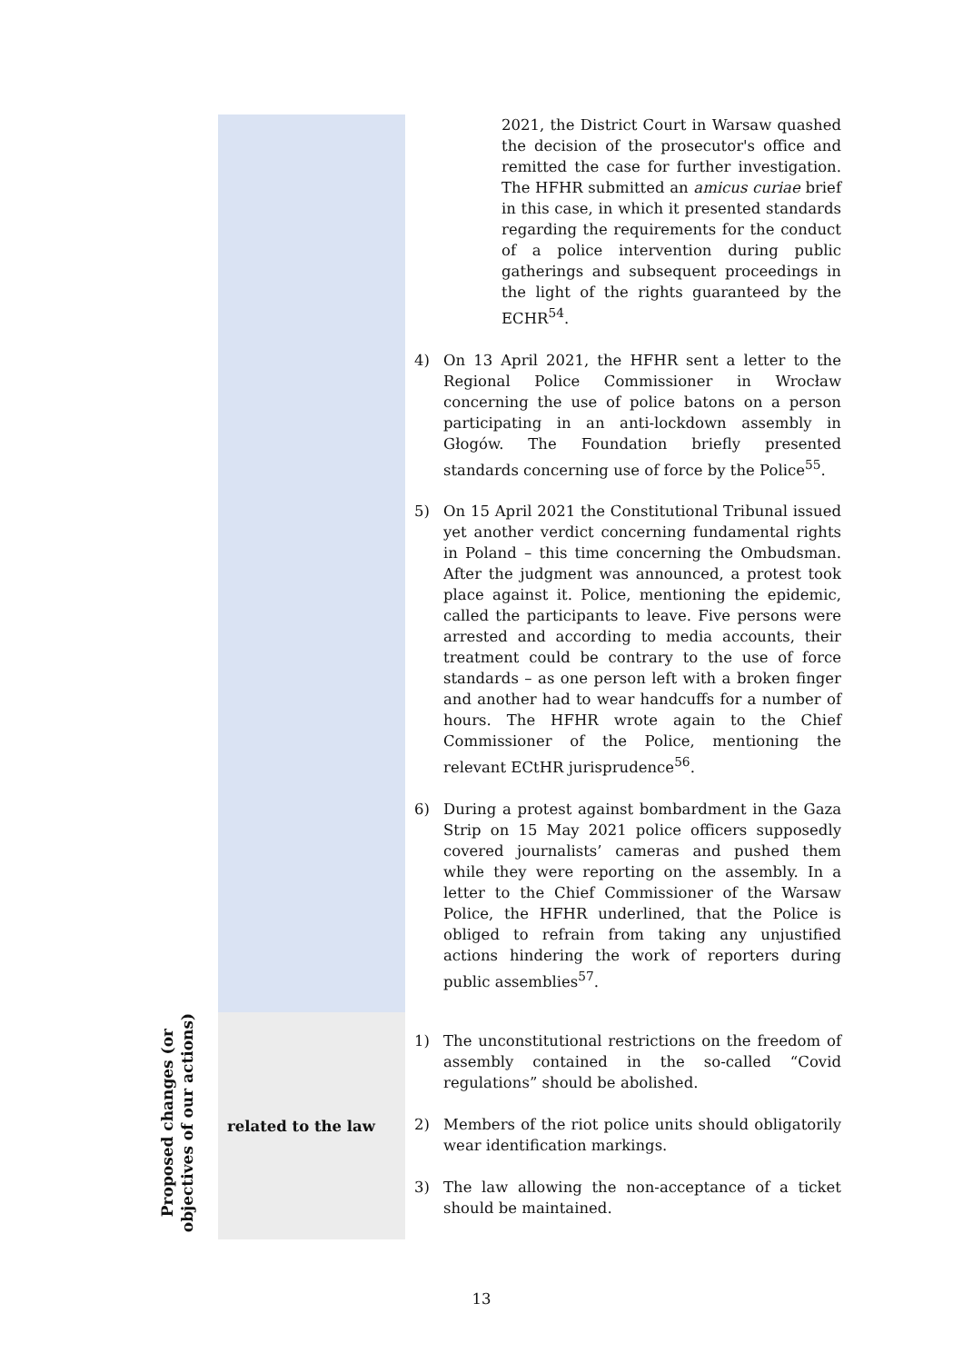| | | 2021, the District Court in Warsaw quashed the decision of the prosecutor's office and remitted the case for further investigation. The HFHR submitted an amicus curiae brief in this case, in which it presented standards regarding the requirements for the conduct of a police intervention during public gatherings and subsequent proceedings in the light of the rights guaranteed by the ECHR<sup>54</sup>. 4) On 13 April 2021, the HFHR sent a letter to the Regional Police Commissioner in Wrocław concerning the use of police batons on a person participating in an anti-lockdown assembly in Głogów. The Foundation briefly presented standards concerning use of force by the Police<sup>55</sup>. 5) On 15 April 2021 the Constitutional Tribunal issued yet another verdict concerning fundamental rights in Poland – this time concerning the Ombudsman. After the judgment was announced, a protest took place against it. Police, mentioning the epidemic, called the participants to leave. Five persons were arrested and according to media accounts, their treatment could be contrary to the use of force standards – as one person left with a broken finger and another had to wear handcuffs for a number of hours. The HFHR wrote again to the Chief Commissioner of the Police, mentioning the relevant ECtHR jurisprudence<sup>56</sup>. 6) During a protest against bombardment in the Gaza Strip on 15 May 2021 police officers supposedly covered journalists’ cameras and pushed them while they were reporting on the assembly. In a letter to the Chief Commissioner of the Warsaw Police, the HFHR underlined, that the Police is obliged to refrain from taking any unjustified actions hindering the work of reporters during public assemblies<sup>57</sup>. |
| Proposed changes (or objectives of our actions) | related to the law | 1) The unconstitutional restrictions on the freedom of assembly contained in the so-called “Covid regulations” should be abolished. 2) Members of the riot police units should obligatorily wear identification markings. 3) The law allowing the non-acceptance of a ticket should be maintained. |
13